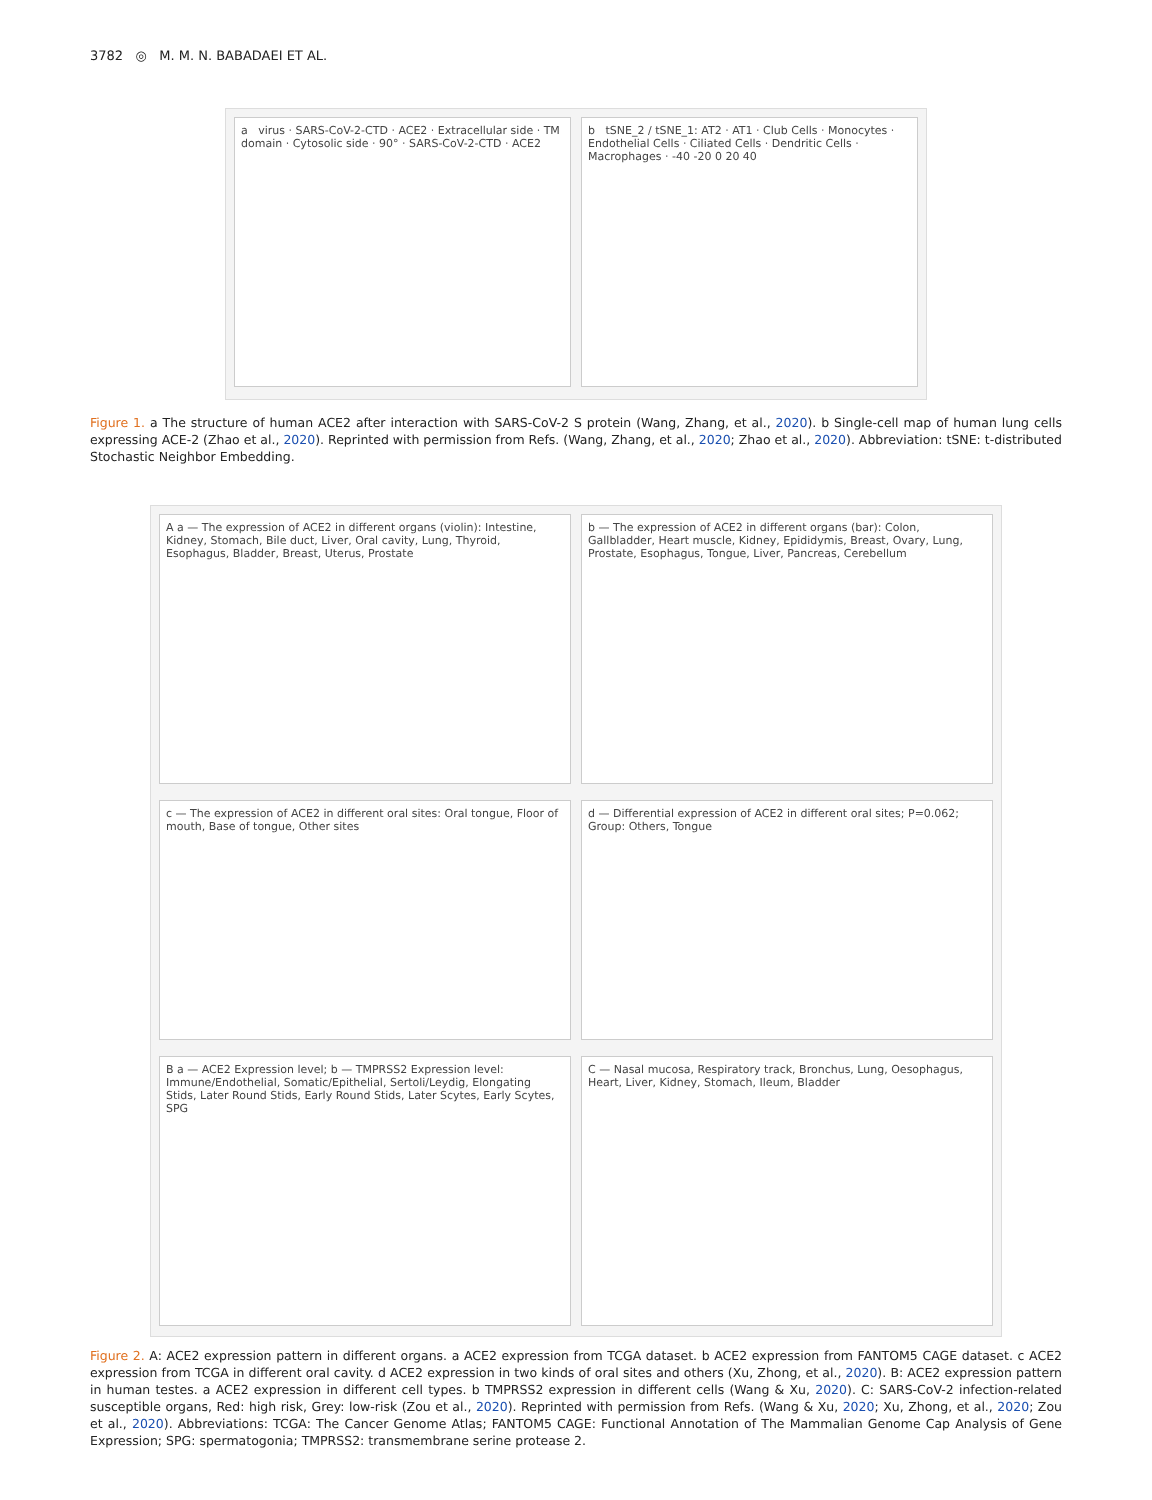3782 ◎ M. M. N. BABADAEI ET AL.
a virus · SARS-CoV-2-CTD · ACE2 · Extracellular side · TM domain · Cytosolic side · 90° · SARS-CoV-2-CTD · ACE2
b tSNE_2 / tSNE_1: AT2 · AT1 · Club Cells · Monocytes · Endothelial Cells · Ciliated Cells · Dendritic Cells · Macrophages · -40 -20 0 20 40
Figure 1. a The structure of human ACE2 after interaction with SARS-CoV-2 S protein (Wang, Zhang, et al., 2020). b Single-cell map of human lung cells expressing ACE-2 (Zhao et al., 2020). Reprinted with permission from Refs. (Wang, Zhang, et al., 2020; Zhao et al., 2020). Abbreviation: tSNE: t-distributed Stochastic Neighbor Embedding.
A a — The expression of ACE2 in different organs (violin): Intestine, Kidney, Stomach, Bile duct, Liver, Oral cavity, Lung, Thyroid, Esophagus, Bladder, Breast, Uterus, Prostate
b — The expression of ACE2 in different organs (bar): Colon, Gallbladder, Heart muscle, Kidney, Epididymis, Breast, Ovary, Lung, Prostate, Esophagus, Tongue, Liver, Pancreas, Cerebellum
c — The expression of ACE2 in different oral sites: Oral tongue, Floor of mouth, Base of tongue, Other sites
d — Differential expression of ACE2 in different oral sites; P=0.062; Group: Others, Tongue
B a — ACE2 Expression level; b — TMPRSS2 Expression level: Immune/Endothelial, Somatic/Epithelial, Sertoli/Leydig, Elongating Stids, Later Round Stids, Early Round Stids, Later Scytes, Early Scytes, SPG
C — Nasal mucosa, Respiratory track, Bronchus, Lung, Oesophagus, Heart, Liver, Kidney, Stomach, Ileum, Bladder
Figure 2. A: ACE2 expression pattern in different organs. a ACE2 expression from TCGA dataset. b ACE2 expression from FANTOM5 CAGE dataset. c ACE2 expression from TCGA in different oral cavity. d ACE2 expression in two kinds of oral sites and others (Xu, Zhong, et al., 2020). B: ACE2 expression pattern in human testes. a ACE2 expression in different cell types. b TMPRSS2 expression in different cells (Wang & Xu, 2020). C: SARS-CoV-2 infection-related susceptible organs, Red: high risk, Grey: low-risk (Zou et al., 2020). Reprinted with permission from Refs. (Wang & Xu, 2020; Xu, Zhong, et al., 2020; Zou et al., 2020). Abbreviations: TCGA: The Cancer Genome Atlas; FANTOM5 CAGE: Functional Annotation of The Mammalian Genome Cap Analysis of Gene Expression; SPG: spermatogonia; TMPRSS2: transmembrane serine protease 2.